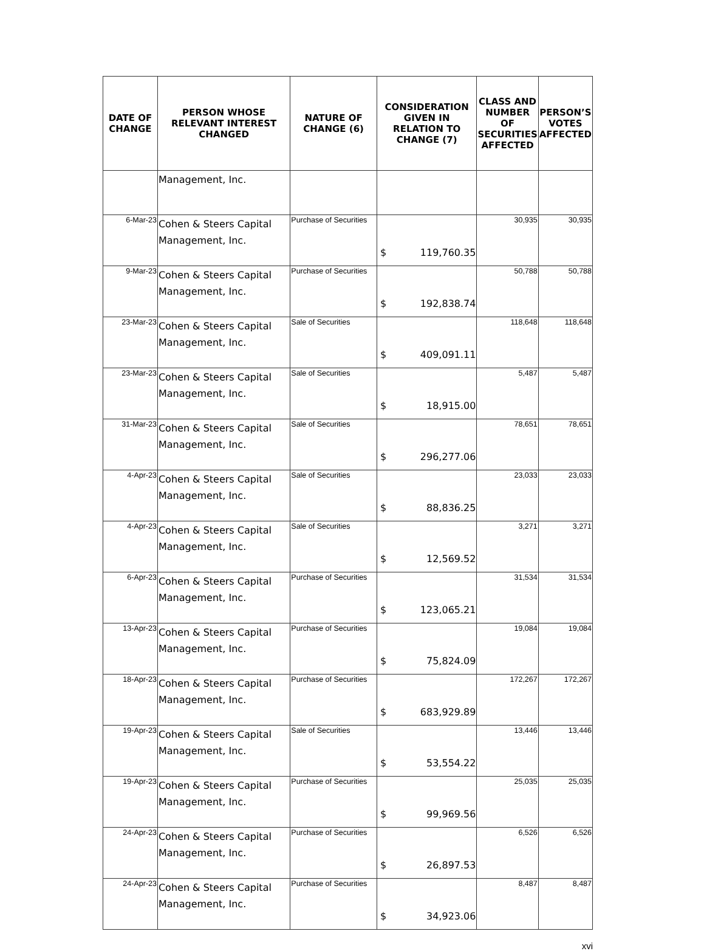| DATE OF CHANGE | PERSON WHOSE RELEVANT INTEREST CHANGED | NATURE OF CHANGE (6) | CONSIDERATION GIVEN IN RELATION TO CHANGE (7) | CLASS AND NUMBER OF SECURITIES AFFECTED | PERSON’S VOTES AFFECTED |
| --- | --- | --- | --- | --- | --- |
| | Management, Inc. | | | | |
| 6-Mar-23 | Cohen & Steers Capital Management, Inc. | Purchase of Securities | $ 119,760.35 | 30,935 | 30,935 |
| 9-Mar-23 | Cohen & Steers Capital Management, Inc. | Purchase of Securities | $ 192,838.74 | 50,788 | 50,788 |
| 23-Mar-23 | Cohen & Steers Capital Management, Inc. | Sale of Securities | $ 409,091.11 | 118,648 | 118,648 |
| 23-Mar-23 | Cohen & Steers Capital Management, Inc. | Sale of Securities | $ 18,915.00 | 5,487 | 5,487 |
| 31-Mar-23 | Cohen & Steers Capital Management, Inc. | Sale of Securities | $ 296,277.06 | 78,651 | 78,651 |
| 4-Apr-23 | Cohen & Steers Capital Management, Inc. | Sale of Securities | $ 88,836.25 | 23,033 | 23,033 |
| 4-Apr-23 | Cohen & Steers Capital Management, Inc. | Sale of Securities | $ 12,569.52 | 3,271 | 3,271 |
| 6-Apr-23 | Cohen & Steers Capital Management, Inc. | Purchase of Securities | $ 123,065.21 | 31,534 | 31,534 |
| 13-Apr-23 | Cohen & Steers Capital Management, Inc. | Purchase of Securities | $ 75,824.09 | 19,084 | 19,084 |
| 18-Apr-23 | Cohen & Steers Capital Management, Inc. | Purchase of Securities | $ 683,929.89 | 172,267 | 172,267 |
| 19-Apr-23 | Cohen & Steers Capital Management, Inc. | Sale of Securities | $ 53,554.22 | 13,446 | 13,446 |
| 19-Apr-23 | Cohen & Steers Capital Management, Inc. | Purchase of Securities | $ 99,969.56 | 25,035 | 25,035 |
| 24-Apr-23 | Cohen & Steers Capital Management, Inc. | Purchase of Securities | $ 26,897.53 | 6,526 | 6,526 |
| 24-Apr-23 | Cohen & Steers Capital Management, Inc. | Purchase of Securities | $ 34,923.06 | 8,487 | 8,487 |
xvi